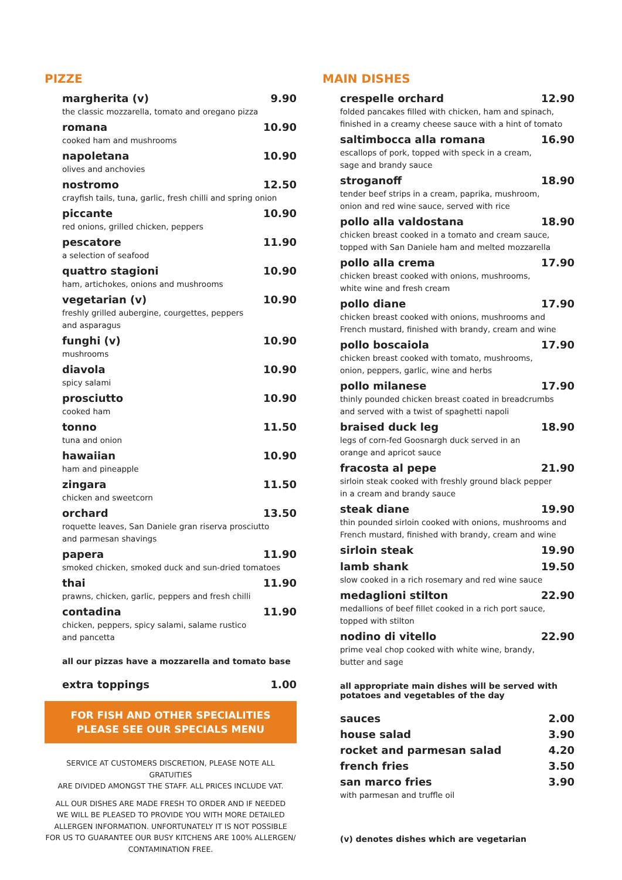PIZZE
margherita (v) 9.90
the classic mozzarella, tomato and oregano pizza
romana 10.90
cooked ham and mushrooms
napoletana 10.90
olives and anchovies
nostromo 12.50
crayfish tails, tuna, garlic, fresh chilli and spring onion
piccante 10.90
red onions, grilled chicken, peppers
pescatore 11.90
a selection of seafood
quattro stagioni 10.90
ham, artichokes, onions and mushrooms
vegetarian (v) 10.90
freshly grilled aubergine, courgettes, peppers
and asparagus
funghi (v) 10.90
mushrooms
diavola 10.90
spicy salami
prosciutto 10.90
cooked ham
tonno 11.50
tuna and onion
hawaiian 10.90
ham and pineapple
zingara 11.50
chicken and sweetcorn
orchard 13.50
roquette leaves, San Daniele gran riserva prosciutto
and parmesan shavings
papera 11.90
smoked chicken, smoked duck and sun-dried tomatoes
thai 11.90
prawns, chicken, garlic, peppers and fresh chilli
contadina 11.90
chicken, peppers, spicy salami, salame rustico
and pancetta
all our pizzas have a mozzarella and tomato base
extra toppings 1.00
FOR FISH AND OTHER SPECIALITIES
PLEASE SEE OUR SPECIALS MENU
SERVICE AT CUSTOMERS DISCRETION, PLEASE NOTE ALL GRATUITIES
ARE DIVIDED AMONGST THE STAFF. ALL PRICES INCLUDE VAT.
ALL OUR DISHES ARE MADE FRESH TO ORDER AND IF NEEDED
WE WILL BE PLEASED TO PROVIDE YOU WITH MORE DETAILED
ALLERGEN INFORMATION. UNFORTUNATELY IT IS NOT POSSIBLE
FOR US TO GUARANTEE OUR BUSY KITCHENS ARE 100% ALLERGEN/
CONTAMINATION FREE.
MAIN DISHES
crespelle orchard 12.90
folded pancakes filled with chicken, ham and spinach,
finished in a creamy cheese sauce with a hint of tomato
saltimbocca alla romana 16.90
escallops of pork, topped with speck in a cream,
sage and brandy sauce
stroganoff 18.90
tender beef strips in a cream, paprika, mushroom,
onion and red wine sauce, served with rice
pollo alla valdostana 18.90
chicken breast cooked in a tomato and cream sauce,
topped with San Daniele ham and melted mozzarella
pollo alla crema 17.90
chicken breast cooked with onions, mushrooms,
white wine and fresh cream
pollo diane 17.90
chicken breast cooked with onions, mushrooms and
French mustard, finished with brandy, cream and wine
pollo boscaiola 17.90
chicken breast cooked with tomato, mushrooms,
onion, peppers, garlic, wine and herbs
pollo milanese 17.90
thinly pounded chicken breast coated in breadcrumbs
and served with a twist of spaghetti napoli
braised duck leg 18.90
legs of corn-fed Goosnargh duck served in an
orange and apricot sauce
fracosta al pepe 21.90
sirloin steak cooked with freshly ground black pepper
in a cream and brandy sauce
steak diane 19.90
thin pounded sirloin cooked with onions, mushrooms and
French mustard, finished with brandy, cream and wine
sirloin steak 19.90
lamb shank 19.50
slow cooked in a rich rosemary and red wine sauce
medaglioni stilton 22.90
medallions of beef fillet cooked in a rich port sauce,
topped with stilton
nodino di vitello 22.90
prime veal chop cooked with white wine, brandy,
butter and sage
all appropriate main dishes will be served with
potatoes and vegetables of the day
sauces 2.00
house salad 3.90
rocket and parmesan salad 4.20
french fries 3.50
san marco fries 3.90
with parmesan and truffle oil
(v) denotes dishes which are vegetarian